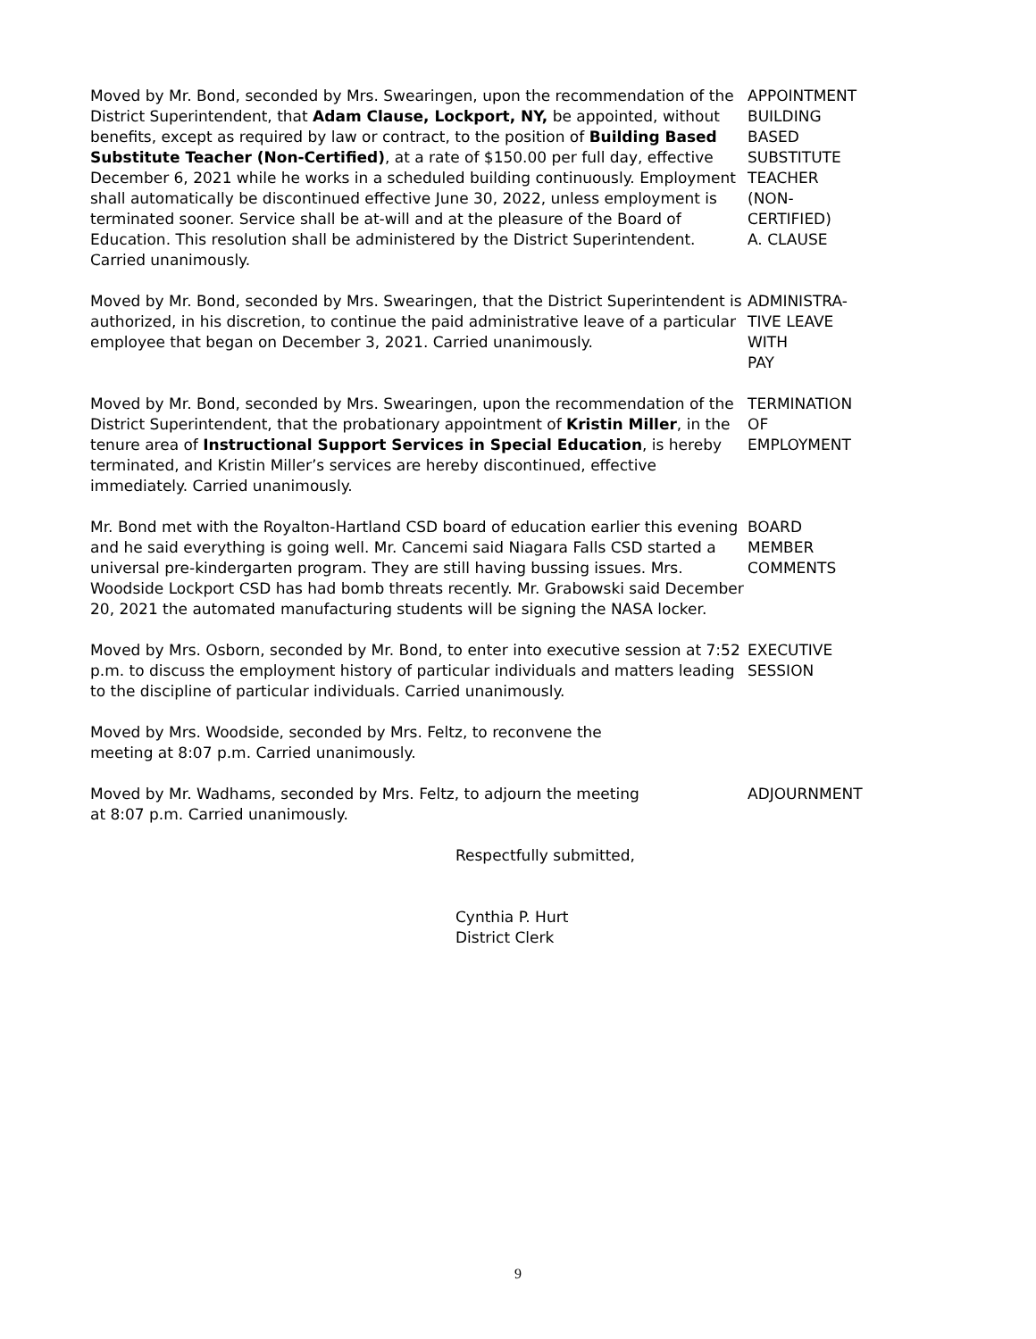Moved by Mr. Bond, seconded by Mrs. Swearingen, upon the recommendation of the District Superintendent, that Adam Clause, Lockport, NY, be appointed, without benefits, except as required by law or contract, to the position of Building Based Substitute Teacher (Non-Certified), at a rate of $150.00 per full day, effective December 6, 2021 while he works in a scheduled building continuously. Employment shall automatically be discontinued effective June 30, 2022, unless employment is terminated sooner. Service shall be at-will and at the pleasure of the Board of Education. This resolution shall be administered by the District Superintendent. Carried unanimously.
APPOINTMENT
BUILDING
BASED
SUBSTITUTE
TEACHER
(NON-
CERTIFIED)
A. CLAUSE
Moved by Mr. Bond, seconded by Mrs. Swearingen, that the District Superintendent is authorized, in his discretion, to continue the paid administrative leave of a particular employee that began on December 3, 2021. Carried unanimously.
ADMINISTRA-
TIVE LEAVE
WITH
PAY
Moved by Mr. Bond, seconded by Mrs. Swearingen, upon the recommendation of the District Superintendent, that the probationary appointment of Kristin Miller, in the tenure area of Instructional Support Services in Special Education, is hereby terminated, and Kristin Miller’s services are hereby discontinued, effective immediately. Carried unanimously.
TERMINATION
OF
EMPLOYMENT
Mr. Bond met with the Royalton-Hartland CSD board of education earlier this evening and he said everything is going well. Mr. Cancemi said Niagara Falls CSD started a universal pre-kindergarten program. They are still having bussing issues. Mrs. Woodside Lockport CSD has had bomb threats recently. Mr. Grabowski said December 20, 2021 the automated manufacturing students will be signing the NASA locker.
BOARD
MEMBER
COMMENTS
Moved by Mrs. Osborn, seconded by Mr. Bond, to enter into executive session at 7:52 p.m. to discuss the employment history of particular individuals and matters leading to the discipline of particular individuals. Carried unanimously.
EXECUTIVE
SESSION
Moved by Mrs. Woodside, seconded by Mrs. Feltz, to reconvene the
meeting at 8:07 p.m. Carried unanimously.
Moved by Mr. Wadhams, seconded by Mrs. Feltz, to adjourn the meeting
at 8:07 p.m. Carried unanimously.
ADJOURNMENT
Respectfully submitted,
Cynthia P. Hurt
District Clerk
9